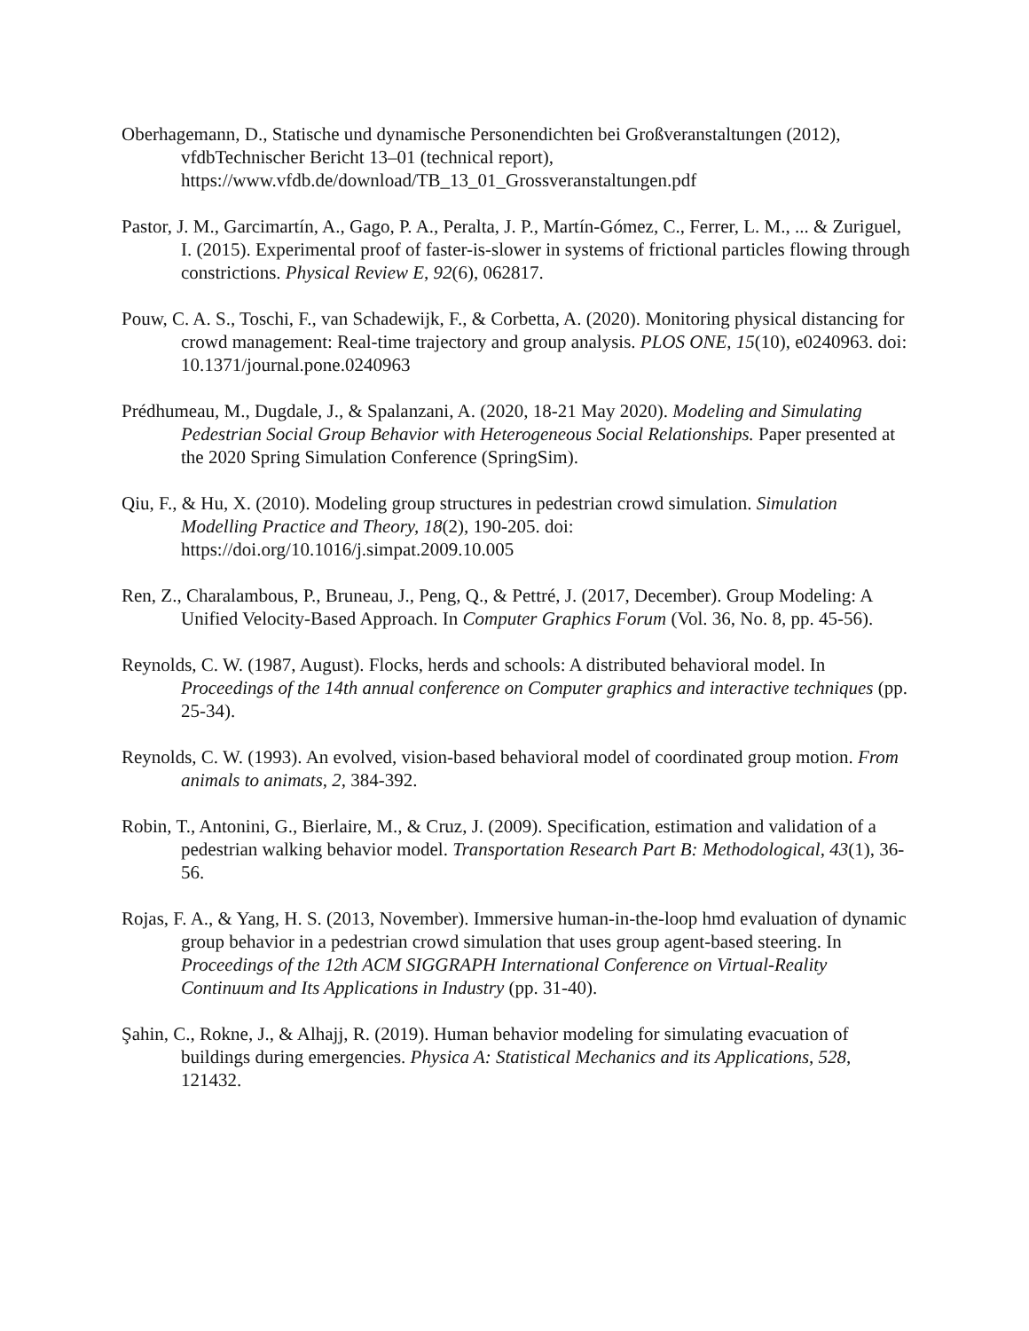Oberhagemann, D., Statische und dynamische Personendichten bei Großveranstaltungen (2012), vfdbTechnischer Bericht 13–01 (technical report), https://www.vfdb.de/download/TB_13_01_Grossveranstaltungen.pdf
Pastor, J. M., Garcimartín, A., Gago, P. A., Peralta, J. P., Martín-Gómez, C., Ferrer, L. M., ... & Zuriguel, I. (2015). Experimental proof of faster-is-slower in systems of frictional particles flowing through constrictions. Physical Review E, 92(6), 062817.
Pouw, C. A. S., Toschi, F., van Schadewijk, F., & Corbetta, A. (2020). Monitoring physical distancing for crowd management: Real-time trajectory and group analysis. PLOS ONE, 15(10), e0240963. doi: 10.1371/journal.pone.0240963
Prédhumeau, M., Dugdale, J., & Spalanzani, A. (2020, 18-21 May 2020). Modeling and Simulating Pedestrian Social Group Behavior with Heterogeneous Social Relationships. Paper presented at the 2020 Spring Simulation Conference (SpringSim).
Qiu, F., & Hu, X. (2010). Modeling group structures in pedestrian crowd simulation. Simulation Modelling Practice and Theory, 18(2), 190-205. doi: https://doi.org/10.1016/j.simpat.2009.10.005
Ren, Z., Charalambous, P., Bruneau, J., Peng, Q., & Pettré, J. (2017, December). Group Modeling: A Unified Velocity‐Based Approach. In Computer Graphics Forum (Vol. 36, No. 8, pp. 45-56).
Reynolds, C. W. (1987, August). Flocks, herds and schools: A distributed behavioral model. In Proceedings of the 14th annual conference on Computer graphics and interactive techniques (pp. 25-34).
Reynolds, C. W. (1993). An evolved, vision-based behavioral model of coordinated group motion. From animals to animats, 2, 384-392.
Robin, T., Antonini, G., Bierlaire, M., & Cruz, J. (2009). Specification, estimation and validation of a pedestrian walking behavior model. Transportation Research Part B: Methodological, 43(1), 36-56.
Rojas, F. A., & Yang, H. S. (2013, November). Immersive human-in-the-loop hmd evaluation of dynamic group behavior in a pedestrian crowd simulation that uses group agent-based steering. In Proceedings of the 12th ACM SIGGRAPH International Conference on Virtual-Reality Continuum and Its Applications in Industry (pp. 31-40).
Şahin, C., Rokne, J., & Alhajj, R. (2019). Human behavior modeling for simulating evacuation of buildings during emergencies. Physica A: Statistical Mechanics and its Applications, 528, 121432.